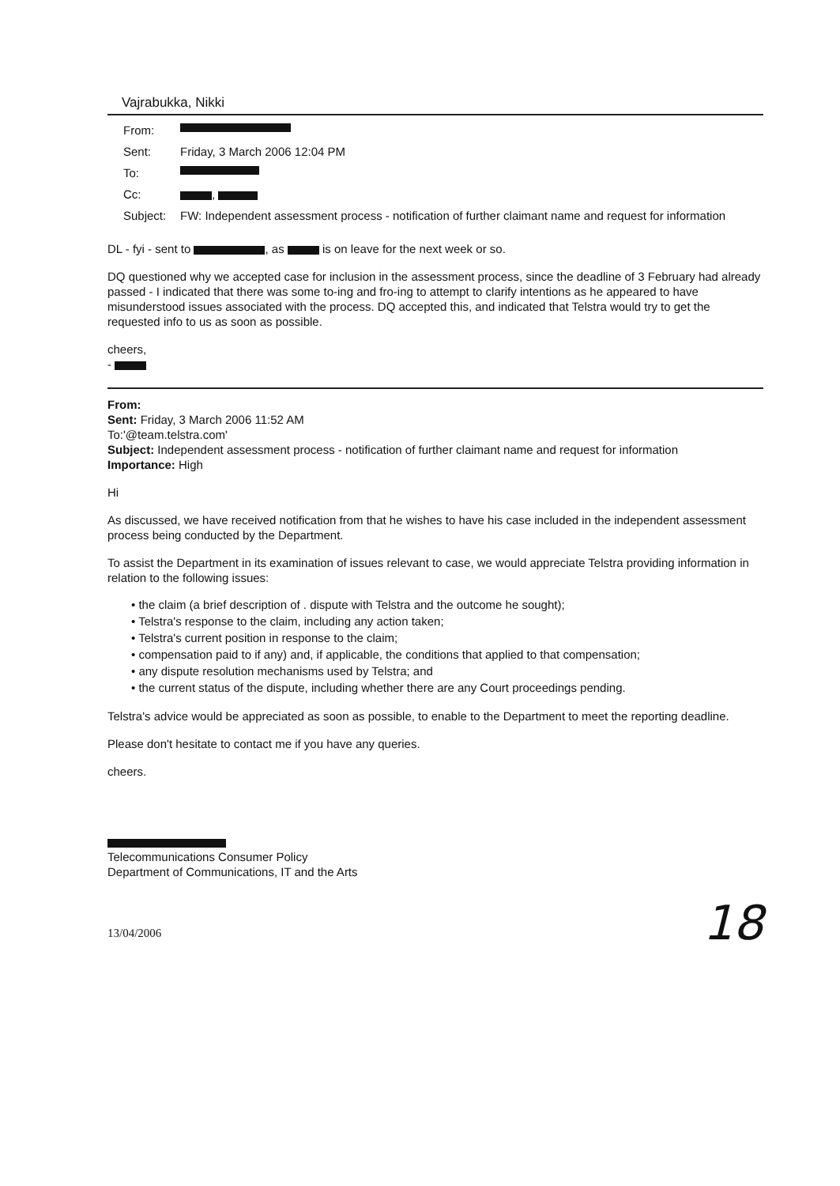Vajrabukka, Nikki
From:
Sent: Friday, 3 March 2006 12:04 PM
To:
Cc: ,
Subject: FW: Independent assessment process - notification of further claimant name and request for information
DL - fyi - sent to , as is on leave for the next week or so.
DQ questioned why we accepted case for inclusion in the assessment process, since the deadline of 3 February had already passed - I indicated that there was some to-ing and fro-ing to attempt to clarify intentions as he appeared to have misunderstood issues associated with the process. DQ accepted this, and indicated that Telstra would try to get the requested info to us as soon as possible.
cheers,
-
From:
Sent: Friday, 3 March 2006 11:52 AM
To:'@team.telstra.com'
Subject: Independent assessment process - notification of further claimant name and request for information
Importance: High
Hi
As discussed, we have received notification from that he wishes to have his case included in the independent assessment process being conducted by the Department.
To assist the Department in its examination of issues relevant to case, we would appreciate Telstra providing information in relation to the following issues:
• the claim (a brief description of . dispute with Telstra and the outcome he sought);
• Telstra's response to the claim, including any action taken;
• Telstra's current position in response to the claim;
• compensation paid to if any) and, if applicable, the conditions that applied to that compensation;
• any dispute resolution mechanisms used by Telstra; and
• the current status of the dispute, including whether there are any Court proceedings pending.
Telstra's advice would be appreciated as soon as possible, to enable to the Department to meet the reporting deadline.
Please don't hesitate to contact me if you have any queries.
cheers.
Telecommunications Consumer Policy
Department of Communications, IT and the Arts
13/04/2006 18